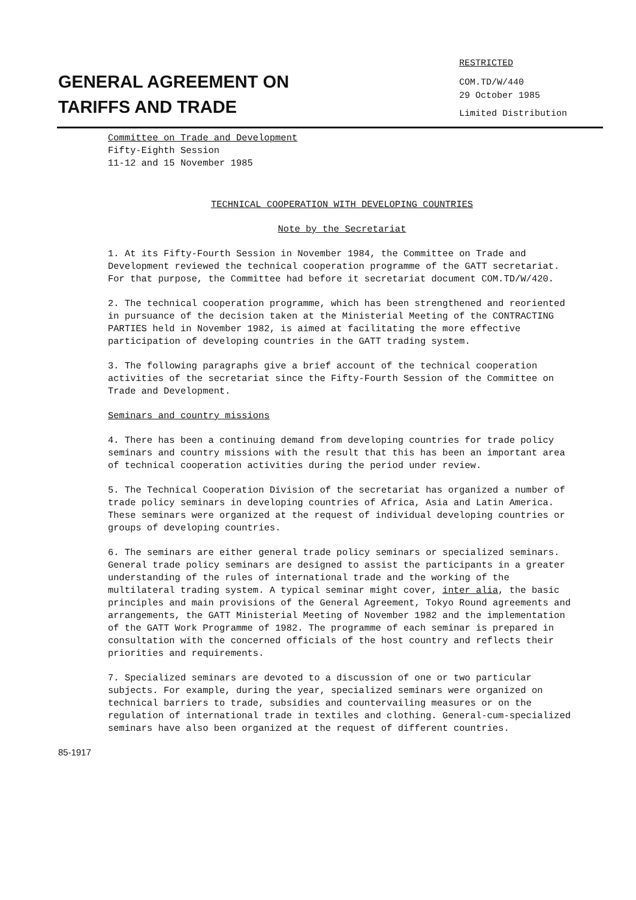GENERAL AGREEMENT ON
TARIFFS AND TRADE
RESTRICTED
COM.TD/W/440
29 October 1985
Limited Distribution
Committee on Trade and Development
Fifty-Eighth Session
11-12 and 15 November 1985
TECHNICAL COOPERATION WITH DEVELOPING COUNTRIES
Note by the Secretariat
1. At its Fifty-Fourth Session in November 1984, the Committee on Trade and Development reviewed the technical cooperation programme of the GATT secretariat. For that purpose, the Committee had before it secretariat document COM.TD/W/420.
2. The technical cooperation programme, which has been strengthened and reoriented in pursuance of the decision taken at the Ministerial Meeting of the CONTRACTING PARTIES held in November 1982, is aimed at facilitating the more effective participation of developing countries in the GATT trading system.
3. The following paragraphs give a brief account of the technical cooperation activities of the secretariat since the Fifty-Fourth Session of the Committee on Trade and Development.
Seminars and country missions
4. There has been a continuing demand from developing countries for trade policy seminars and country missions with the result that this has been an important area of technical cooperation activities during the period under review.
5. The Technical Cooperation Division of the secretariat has organized a number of trade policy seminars in developing countries of Africa, Asia and Latin America. These seminars were organized at the request of individual developing countries or groups of developing countries.
6. The seminars are either general trade policy seminars or specialized seminars. General trade policy seminars are designed to assist the participants in a greater understanding of the rules of international trade and the working of the multilateral trading system. A typical seminar might cover, inter alia, the basic principles and main provisions of the General Agreement, Tokyo Round agreements and arrangements, the GATT Ministerial Meeting of November 1982 and the implementation of the GATT Work Programme of 1982. The programme of each seminar is prepared in consultation with the concerned officials of the host country and reflects their priorities and requirements.
7. Specialized seminars are devoted to a discussion of one or two particular subjects. For example, during the year, specialized seminars were organized on technical barriers to trade, subsidies and countervailing measures or on the regulation of international trade in textiles and clothing. General-cum-specialized seminars have also been organized at the request of different countries.
85-1917